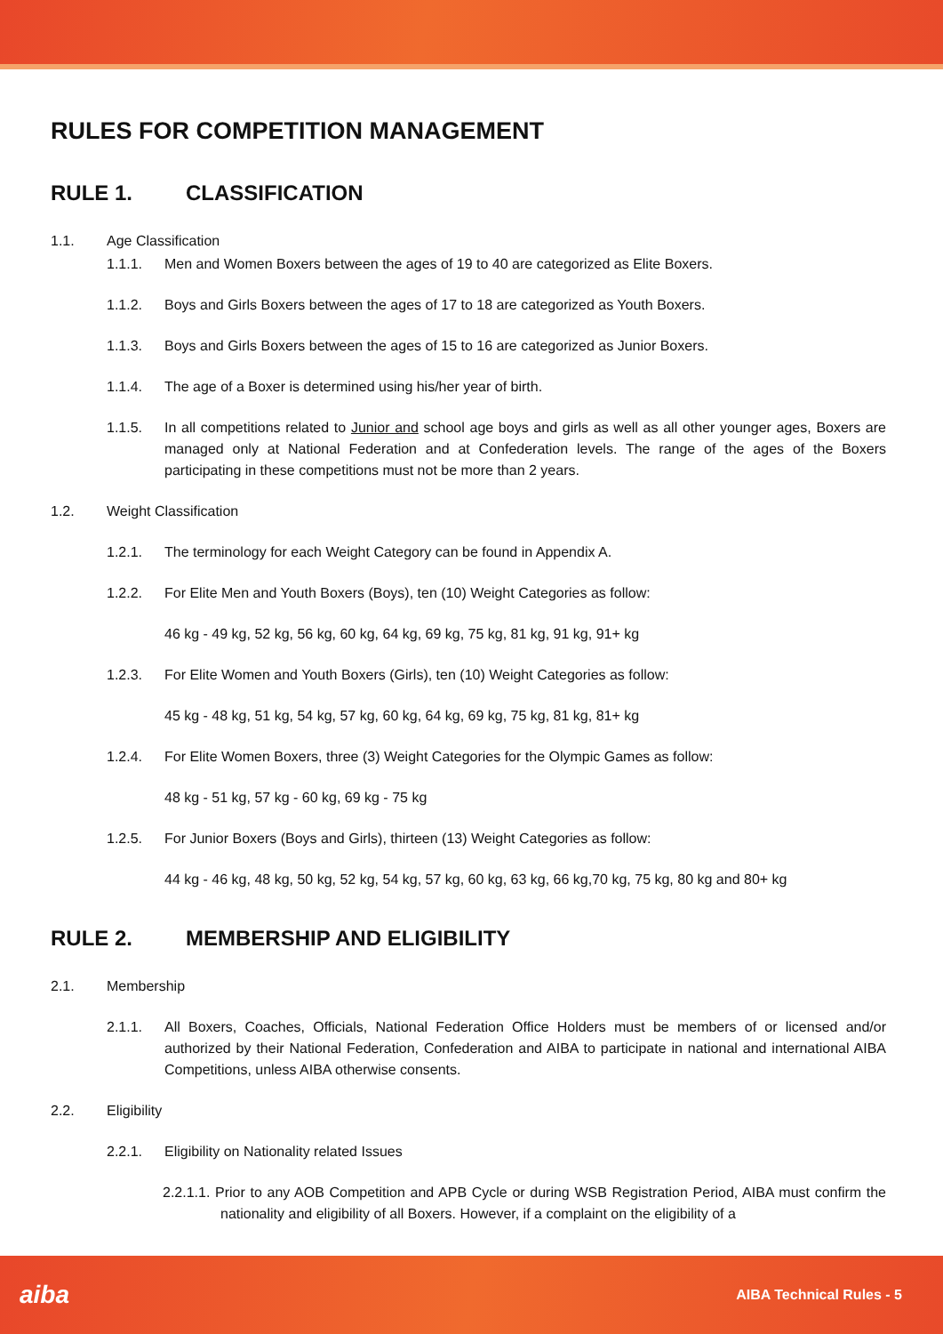RULES FOR COMPETITION MANAGEMENT
RULE 1. CLASSIFICATION
1.1. Age Classification
1.1.1. Men and Women Boxers between the ages of 19 to 40 are categorized as Elite Boxers.
1.1.2. Boys and Girls Boxers between the ages of 17 to 18 are categorized as Youth Boxers.
1.1.3. Boys and Girls Boxers between the ages of 15 to 16 are categorized as Junior Boxers.
1.1.4. The age of a Boxer is determined using his/her year of birth.
1.1.5. In all competitions related to Junior and school age boys and girls as well as all other younger ages, Boxers are managed only at National Federation and at Confederation levels. The range of the ages of the Boxers participating in these competitions must not be more than 2 years.
1.2. Weight Classification
1.2.1. The terminology for each Weight Category can be found in Appendix A.
1.2.2. For Elite Men and Youth Boxers (Boys), ten (10) Weight Categories as follow:
46 kg - 49 kg, 52 kg, 56 kg, 60 kg, 64 kg, 69 kg, 75 kg, 81 kg, 91 kg, 91+ kg
1.2.3. For Elite Women and Youth Boxers (Girls), ten (10) Weight Categories as follow:
45 kg - 48 kg, 51 kg, 54 kg, 57 kg, 60 kg, 64 kg, 69 kg, 75 kg, 81 kg, 81+ kg
1.2.4. For Elite Women Boxers, three (3) Weight Categories for the Olympic Games as follow:
48 kg - 51 kg, 57 kg - 60 kg, 69 kg - 75 kg
1.2.5. For Junior Boxers (Boys and Girls), thirteen (13) Weight Categories as follow:
44 kg - 46 kg, 48 kg, 50 kg, 52 kg, 54 kg, 57 kg, 60 kg, 63 kg, 66 kg,70 kg, 75 kg, 80 kg and 80+ kg
RULE 2. MEMBERSHIP AND ELIGIBILITY
2.1. Membership
2.1.1. All Boxers, Coaches, Officials, National Federation Office Holders must be members of or licensed and/or authorized by their National Federation, Confederation and AIBA to participate in national and international AIBA Competitions, unless AIBA otherwise consents.
2.2. Eligibility
2.2.1. Eligibility on Nationality related Issues
2.2.1.1. Prior to any AOB Competition and APB Cycle or during WSB Registration Period, AIBA must confirm the nationality and eligibility of all Boxers. However, if a complaint on the eligibility of a
aiba AIBA Technical Rules - 5